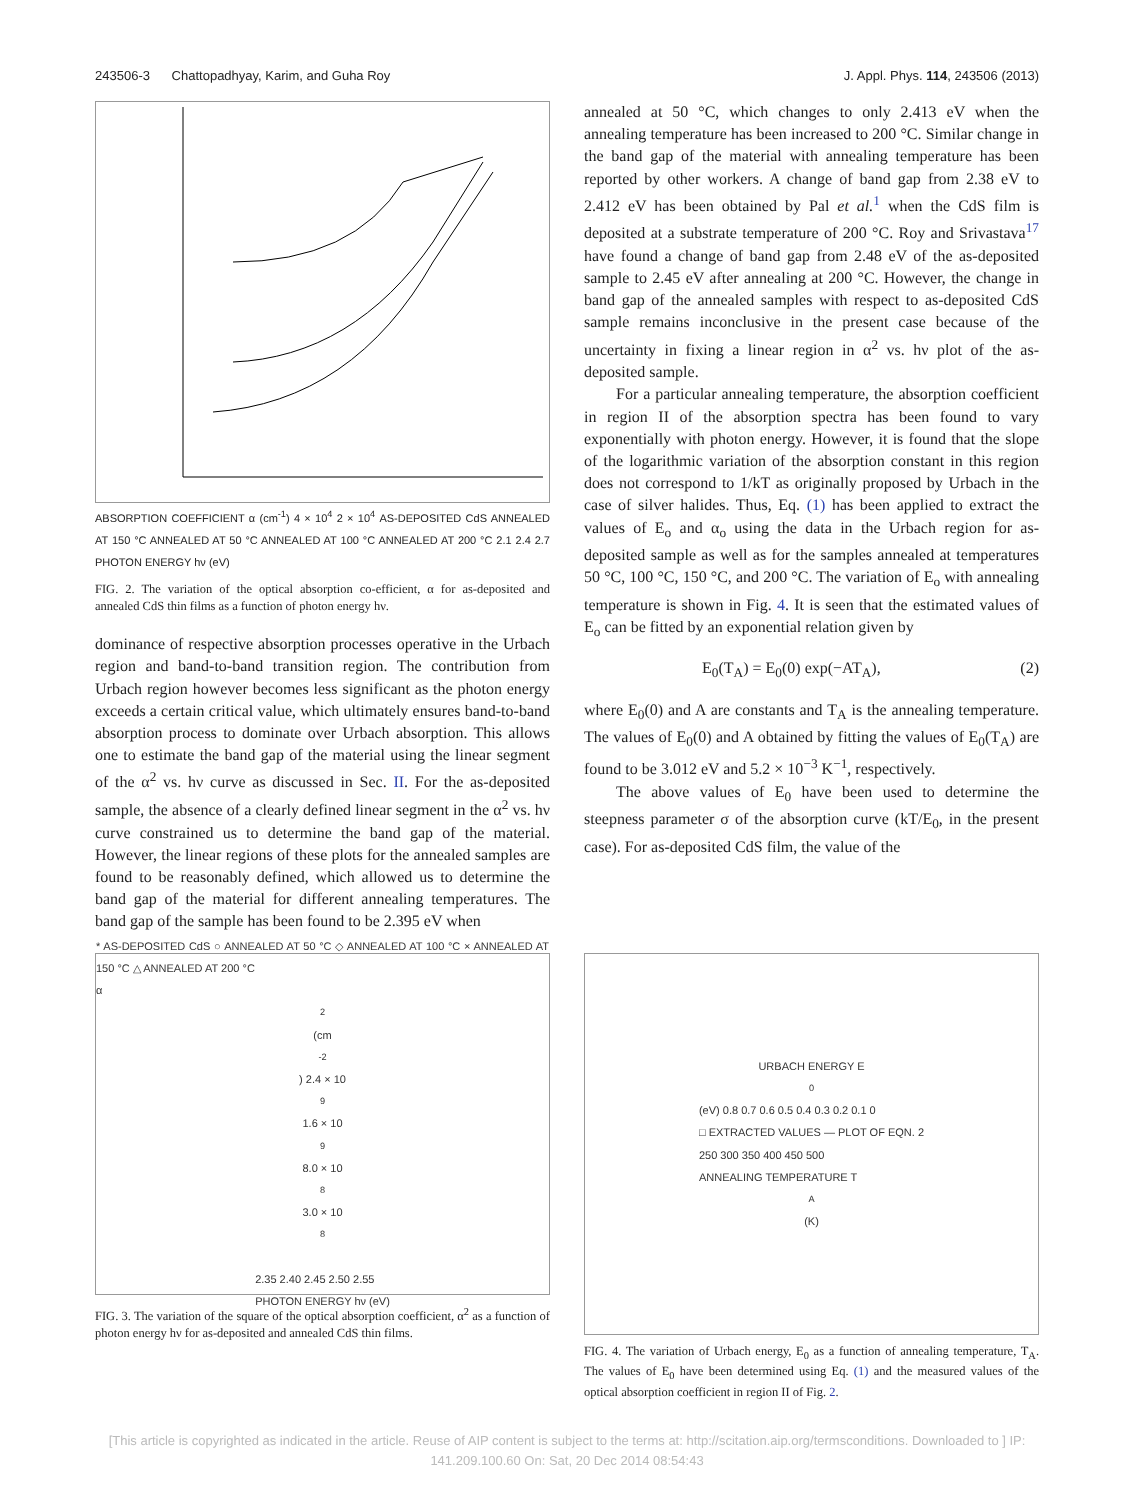243506-3 Chattopadhyay, Karim, and Guha Roy J. Appl. Phys. 114, 243506 (2013)
ABSORPTION COEFFICIENT α (cm<sup>-1</sup>) 4 × 10<sup>4</sup> 2 × 10<sup>4</sup> AS-DEPOSITED CdS ANNEALED AT 150 °C ANNEALED AT 50 °C ANNEALED AT 100 °C ANNEALED AT 200 °C 2.1 2.4 2.7 PHOTON ENERGY hν (eV)
FIG. 2. The variation of the optical absorption co-efficient, α for as-deposited and annealed CdS thin films as a function of photon energy hν.
dominance of respective absorption processes operative in the Urbach region and band-to-band transition region. The contribution from Urbach region however becomes less significant as the photon energy exceeds a certain critical value, which ultimately ensures band-to-band absorption process to dominate over Urbach absorption. This allows one to estimate the band gap of the material using the linear segment of the α<sup>2</sup> vs. hν curve as discussed in Sec. II. For the as-deposited sample, the absence of a clearly defined linear segment in the α<sup>2</sup> vs. hν curve constrained us to determine the band gap of the material. However, the linear regions of these plots for the annealed samples are found to be reasonably defined, which allowed us to determine the band gap of the material for different annealing temperatures. The band gap of the sample has been found to be 2.395 eV when
annealed at 50 °C, which changes to only 2.413 eV when the annealing temperature has been increased to 200 °C. Similar change in the band gap of the material with annealing temperature has been reported by other workers. A change of band gap from 2.38 eV to 2.412 eV has been obtained by Pal et al.<sup>1</sup> when the CdS film is deposited at a substrate temperature of 200 °C. Roy and Srivastava<sup>17</sup> have found a change of band gap from 2.48 eV of the as-deposited sample to 2.45 eV after annealing at 200 °C. However, the change in band gap of the annealed samples with respect to as-deposited CdS sample remains inconclusive in the present case because of the uncertainty in fixing a linear region in α<sup>2</sup> vs. hν plot of the as-deposited sample.
For a particular annealing temperature, the absorption coefficient in region II of the absorption spectra has been found to vary exponentially with photon energy. However, it is found that the slope of the logarithmic variation of the absorption constant in this region does not correspond to 1/kT as originally proposed by Urbach in the case of silver halides. Thus, Eq. (1) has been applied to extract the values of E<sub>o</sub> and α<sub>o</sub> using the data in the Urbach region for as-deposited sample as well as for the samples annealed at temperatures 50 °C, 100 °C, 150 °C, and 200 °C. The variation of E<sub>o</sub> with annealing temperature is shown in Fig. 4. It is seen that the estimated values of E<sub>o</sub> can be fitted by an exponential relation given by
E<sub>0</sub>(T<sub>A</sub>) = E<sub>0</sub>(0) exp(−AT<sub>A</sub>), (2)
where E<sub>0</sub>(0) and A are constants and T<sub>A</sub> is the annealing temperature. The values of E<sub>0</sub>(0) and A obtained by fitting the values of E<sub>0</sub>(T<sub>A</sub>) are found to be 3.012 eV and 5.2 × 10<sup>−3</sup> K<sup>−1</sup>, respectively.
The above values of E<sub>0</sub> have been used to determine the steepness parameter σ of the absorption curve (kT/E<sub>0</sub>, in the present case). For as-deposited CdS film, the value of the
* AS-DEPOSITED CdS ○ ANNEALED AT 50 °C ◇ ANNEALED AT 100 °C × ANNEALED AT 150 °C △ ANNEALED AT 200 °C
α<sup>2</sup> (cm<sup>-2</sup>) 2.4 × 10<sup>9</sup> 1.6 × 10<sup>9</sup> 8.0 × 10<sup>8</sup> 3.0 × 10<sup>8</sup>
2.35 2.40 2.45 2.50 2.55
PHOTON ENERGY hν (eV)
FIG. 3. The variation of the square of the optical absorption coefficient, α<sup>2</sup> as a function of photon energy hν for as-deposited and annealed CdS thin films.
URBACH ENERGY E<sub>0</sub> (eV) 0.8 0.7 0.6 0.5 0.4 0.3 0.2 0.1 0
□ EXTRACTED VALUES — PLOT OF EQN. 2
250 300 350 400 450 500
ANNEALING TEMPERATURE T<sub>A</sub> (K)
FIG. 4. The variation of Urbach energy, E<sub>0</sub> as a function of annealing temperature, T<sub>A</sub>. The values of E<sub>0</sub> have been determined using Eq. (1) and the measured values of the optical absorption coefficient in region II of Fig. 2.
[This article is copyrighted as indicated in the article. Reuse of AIP content is subject to the terms at: http://scitation.aip.org/termsconditions. Downloaded to ] IP:
141.209.100.60 On: Sat, 20 Dec 2014 08:54:43